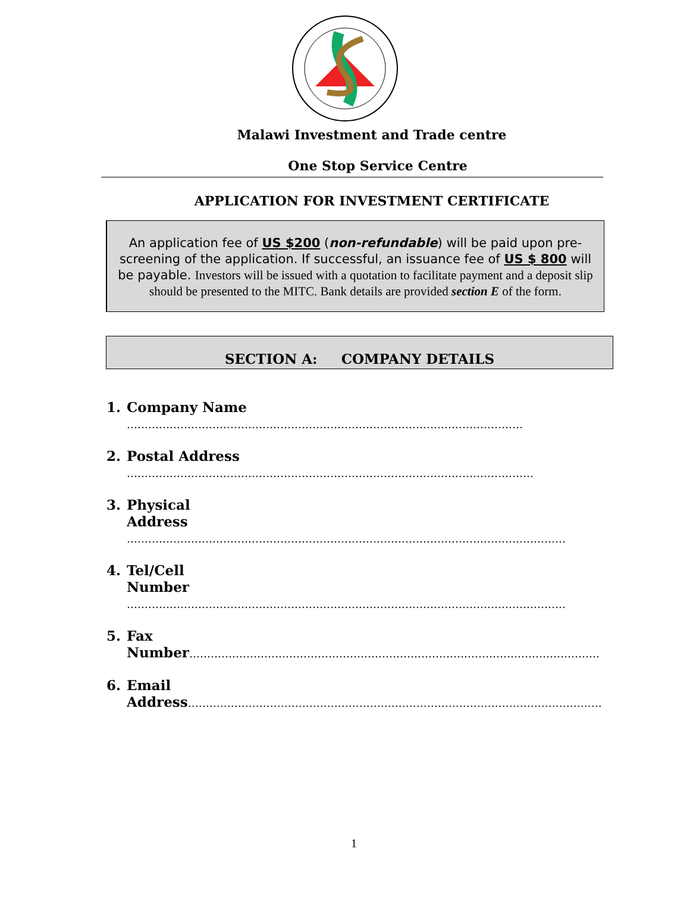Malawi Investment and Trade centre
One Stop Service Centre
APPLICATION FOR INVESTMENT CERTIFICATE
An application fee of US $200 (non-refundable) will be paid upon pre-screening of the application. If successful, an issuance fee of US $ 800 will be payable. Investors will be issued with a quotation to facilitate payment and a deposit slip should be presented to the MITC. Bank details are provided section E of the form.
SECTION A: COMPANY DETAILS
1. Company Name
…………………………………………………………………………………………………
2. Postal Address
……………………………………………………………………………………………………
3. Physical
Address ……………………………………………………………………………………………………………
4. Tel/Cell
Number ……………………………………………………………………………………………………………
5. Fax
Number…………………………………………………………………………………………………………………
6. Email
Address………………………………………………………………………………………………………
1